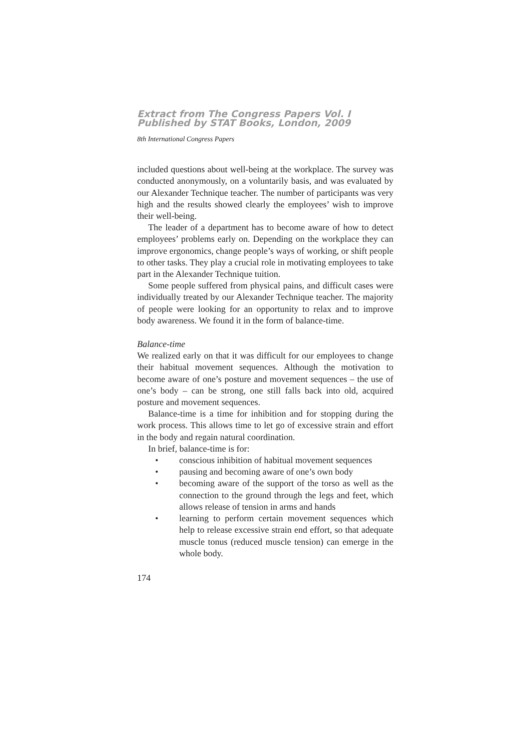Extract from The Congress Papers Vol. I
Published by STAT Books, London, 2009
8th International Congress Papers
included questions about well-being at the workplace. The survey was conducted anonymously, on a voluntarily basis, and was evaluated by our Alexander Technique teacher. The number of participants was very high and the results showed clearly the employees’ wish to improve their well-being.
The leader of a department has to become aware of how to detect employees’ problems early on. Depending on the workplace they can improve ergonomics, change people’s ways of working, or shift people to other tasks. They play a crucial role in motivating employees to take part in the Alexander Technique tuition.
Some people suffered from physical pains, and difficult cases were individually treated by our Alexander Technique teacher. The majority of people were looking for an opportunity to relax and to improve body awareness. We found it in the form of balance-time.
Balance-time
We realized early on that it was difficult for our employees to change their habitual movement sequences. Although the motivation to become aware of one’s posture and movement sequences – the use of one’s body – can be strong, one still falls back into old, acquired posture and movement sequences.
Balance-time is a time for inhibition and for stopping during the work process. This allows time to let go of excessive strain and effort in the body and regain natural coordination.
In brief, balance-time is for:
• conscious inhibition of habitual movement sequences
• pausing and becoming aware of one’s own body
• becoming aware of the support of the torso as well as the connection to the ground through the legs and feet, which allows release of tension in arms and hands
• learning to perform certain movement sequences which help to release excessive strain end effort, so that adequate muscle tonus (reduced muscle tension) can emerge in the whole body.
174